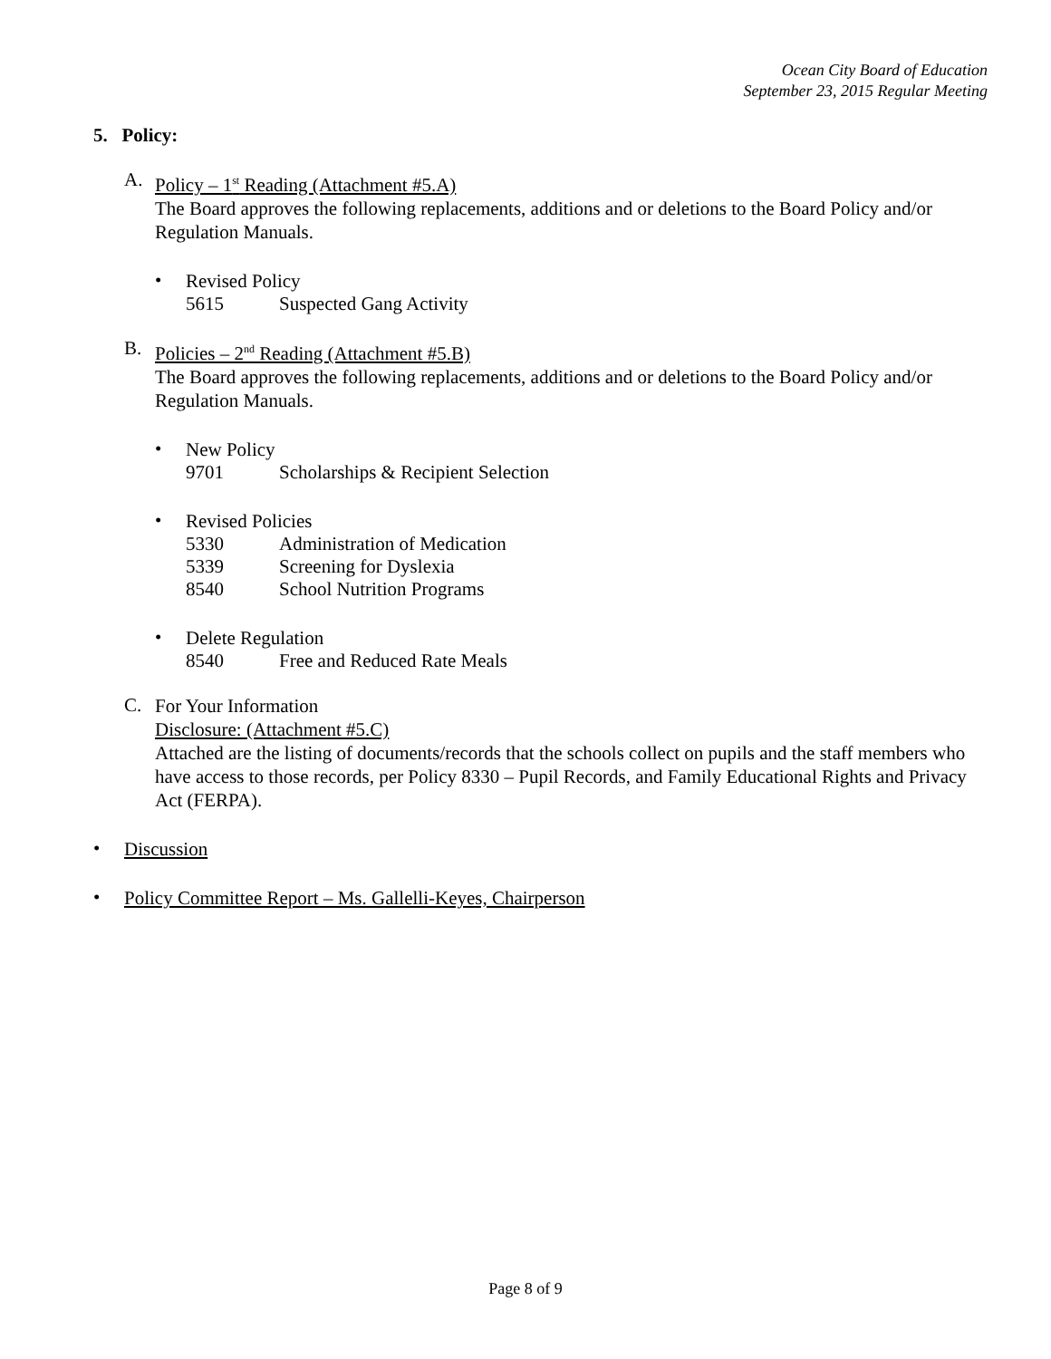Ocean City Board of Education
September 23, 2015 Regular Meeting
5. Policy:
A.
Policy – 1<sup>st</sup> Reading (Attachment #5.A)
The Board approves the following replacements, additions and or deletions to the Board Policy and/or Regulation Manuals.
•
Revised Policy
5615 Suspected Gang Activity
B.
Policies – 2<sup>nd</sup> Reading (Attachment #5.B)
The Board approves the following replacements, additions and or deletions to the Board Policy and/or Regulation Manuals.
•
New Policy
9701 Scholarships & Recipient Selection
•
Revised Policies
5330 Administration of Medication
5339 Screening for Dyslexia
8540 School Nutrition Programs
•
Delete Regulation
8540 Free and Reduced Rate Meals
C.
For Your Information
Disclosure: (Attachment #5.C)
Attached are the listing of documents/records that the schools collect on pupils and the staff members who have access to those records, per Policy 8330 – Pupil Records, and Family Educational Rights and Privacy Act (FERPA).
•
Discussion
•
Policy Committee Report – Ms. Gallelli-Keyes, Chairperson
Page 8 of 9